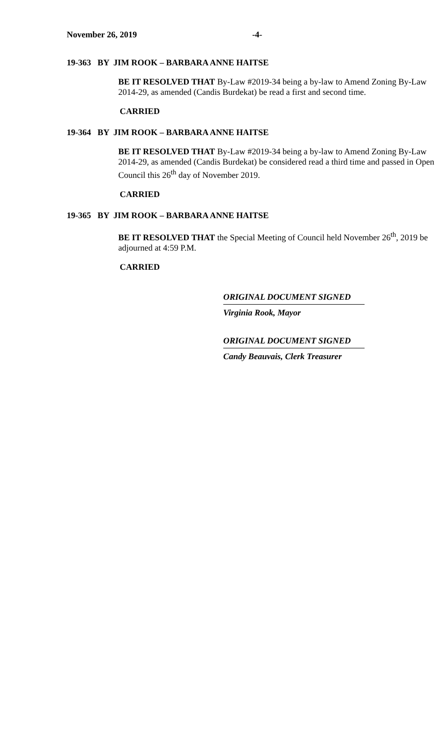November 26, 2019 -4-
19-363 BY JIM ROOK – BARBARA ANNE HAITSE
BE IT RESOLVED THAT By-Law #2019-34 being a by-law to Amend Zoning By-Law 2014-29, as amended (Candis Burdekat) be read a first and second time.
CARRIED
19-364 BY JIM ROOK – BARBARA ANNE HAITSE
BE IT RESOLVED THAT By-Law #2019-34 being a by-law to Amend Zoning By-Law 2014-29, as amended (Candis Burdekat) be considered read a third time and passed in Open Council this 26<sup>th</sup> day of November 2019.
CARRIED
19-365 BY JIM ROOK – BARBARA ANNE HAITSE
BE IT RESOLVED THAT the Special Meeting of Council held November 26<sup>th</sup>, 2019 be adjourned at 4:59 P.M.
CARRIED
ORIGINAL DOCUMENT SIGNED
Virginia Rook, Mayor
ORIGINAL DOCUMENT SIGNED
Candy Beauvais, Clerk Treasurer